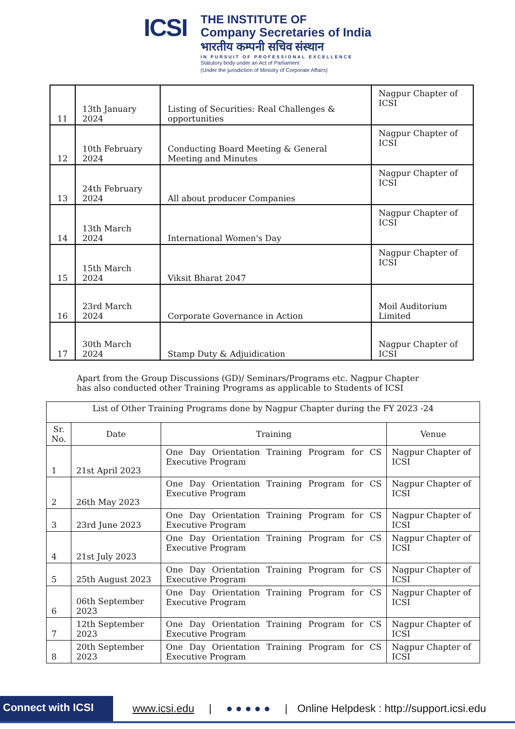ICSI
THE INSTITUTE OF
Company Secretaries of India
भारतीय कम्पनी सचिव संस्थान
IN PURSUIT OF PROFESSIONAL EXCELLENCE
Statutory body under an Act of Parliament
(Under the jurisdiction of Ministry of Corporate Affairs)
| 11 | 13th January 2024 | Listing of Securities: Real Challenges & opportunities | Nagpur Chapter of ICSI |
| 12 | 10th February 2024 | Conducting Board Meeting & General Meeting and Minutes | Nagpur Chapter of ICSI |
| 13 | 24th February 2024 | All about producer Companies | Nagpur Chapter of ICSI |
| 14 | 13th March 2024 | International Women's Day | Nagpur Chapter of ICSI |
| 15 | 15th March 2024 | Viksit Bharat 2047 | Nagpur Chapter of ICSI |
| 16 | 23rd March 2024 | Corporate Governance in Action | Moil Auditorium Limited |
| 17 | 30th March 2024 | Stamp Duty & Adjuidication | Nagpur Chapter of ICSI |
Apart from the Group Discussions (GD)/ Seminars/Programs etc. Nagpur Chapter has also conducted other Training Programs as applicable to Students of ICSI
| List of Other Training Programs done by Nagpur Chapter during the FY 2023 -24 | | | |
| --- | --- | --- | --- |
| Sr. No. | Date | Training | Venue |
| 1 | 21st April 2023 | One Day Orientation Training Program for CS Executive Program | Nagpur Chapter of ICSI |
| 2 | 26th May 2023 | One Day Orientation Training Program for CS Executive Program | Nagpur Chapter of ICSI |
| 3 | 23rd June 2023 | One Day Orientation Training Program for CS Executive Program | Nagpur Chapter of ICSI |
| 4 | 21st July 2023 | One Day Orientation Training Program for CS Executive Program | Nagpur Chapter of ICSI |
| 5 | 25th August 2023 | One Day Orientation Training Program for CS Executive Program | Nagpur Chapter of ICSI |
| 6 | 06th September 2023 | One Day Orientation Training Program for CS Executive Program | Nagpur Chapter of ICSI |
| 7 | 12th September 2023 | One Day Orientation Training Program for CS Executive Program | Nagpur Chapter of ICSI |
| 8 | 20th September 2023 | One Day Orientation Training Program for CS Executive Program | Nagpur Chapter of ICSI |
Connect with ICSI
www.icsi.edu | ● ● ● ● ● | Online Helpdesk : http://support.icsi.edu